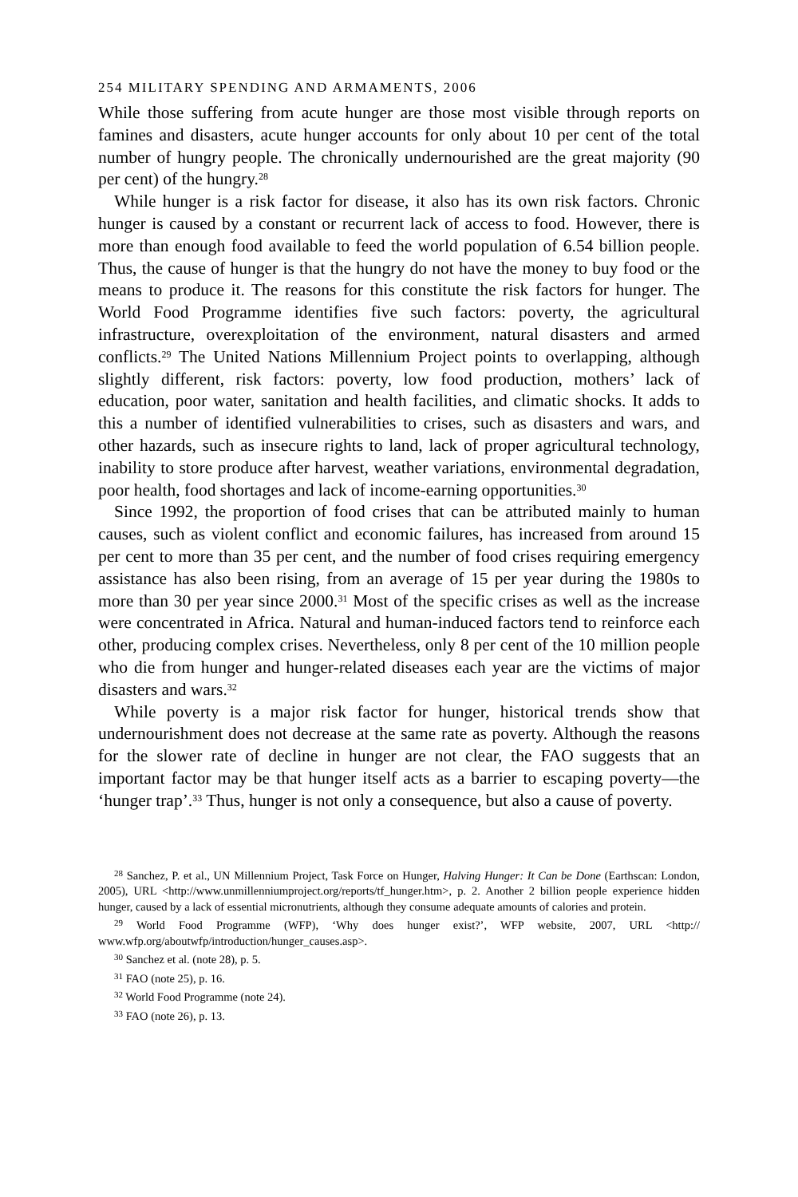254 MILITARY SPENDING AND ARMAMENTS, 2006
While those suffering from acute hunger are those most visible through reports on famines and disasters, acute hunger accounts for only about 10 per cent of the total number of hungry people. The chronically undernourished are the great majority (90 per cent) of the hungry.<sup>28</sup>
While hunger is a risk factor for disease, it also has its own risk factors. Chronic hunger is caused by a constant or recurrent lack of access to food. However, there is more than enough food available to feed the world population of 6.54 billion people. Thus, the cause of hunger is that the hungry do not have the money to buy food or the means to produce it. The reasons for this constitute the risk factors for hunger. The World Food Programme identifies five such factors: poverty, the agricultural infrastructure, overexploitation of the environment, natural disasters and armed conflicts.<sup>29</sup> The United Nations Millennium Project points to overlapping, although slightly different, risk factors: poverty, low food production, mothers’ lack of education, poor water, sanitation and health facilities, and climatic shocks. It adds to this a number of identified vulnerabilities to crises, such as disasters and wars, and other hazards, such as insecure rights to land, lack of proper agricultural technology, inability to store produce after harvest, weather variations, environmental degradation, poor health, food shortages and lack of income-earning opportunities.<sup>30</sup>
Since 1992, the proportion of food crises that can be attributed mainly to human causes, such as violent conflict and economic failures, has increased from around 15 per cent to more than 35 per cent, and the number of food crises requiring emergency assistance has also been rising, from an average of 15 per year during the 1980s to more than 30 per year since 2000.<sup>31</sup> Most of the specific crises as well as the increase were concentrated in Africa. Natural and human-induced factors tend to reinforce each other, producing complex crises. Nevertheless, only 8 per cent of the 10 million people who die from hunger and hunger-related diseases each year are the victims of major disasters and wars.<sup>32</sup>
While poverty is a major risk factor for hunger, historical trends show that undernourishment does not decrease at the same rate as poverty. Although the reasons for the slower rate of decline in hunger are not clear, the FAO suggests that an important factor may be that hunger itself acts as a barrier to escaping poverty—the ‘hunger trap’.<sup>33</sup> Thus, hunger is not only a consequence, but also a cause of poverty.
<sup>28</sup> Sanchez, P. et al., UN Millennium Project, Task Force on Hunger, Halving Hunger: It Can be Done (Earthscan: London, 2005), URL <http://www.unmillenniumproject.org/reports/tf_hunger.htm>, p. 2. Another 2 billion people experience hidden hunger, caused by a lack of essential micronutrients, although they consume adequate amounts of calories and protein.
<sup>29</sup> World Food Programme (WFP), ‘Why does hunger exist?’, WFP website, 2007, URL <http:// www.wfp.org/aboutwfp/introduction/hunger_causes.asp>.
<sup>30</sup> Sanchez et al. (note 28), p. 5.
<sup>31</sup> FAO (note 25), p. 16.
<sup>32</sup> World Food Programme (note 24).
<sup>33</sup> FAO (note 26), p. 13.